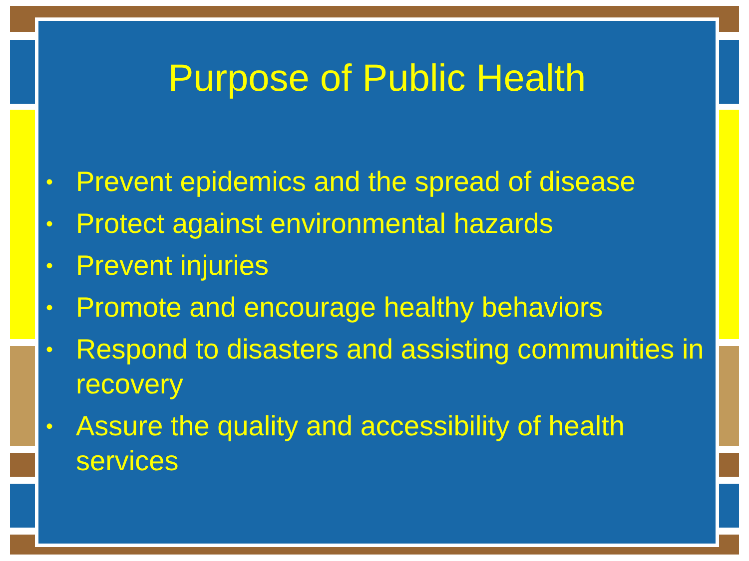Purpose of Public Health
• Prevent epidemics and the spread of disease
• Protect against environmental hazards
• Prevent injuries
• Promote and encourage healthy behaviors
• Respond to disasters and assisting communities in recovery
• Assure the quality and accessibility of health services